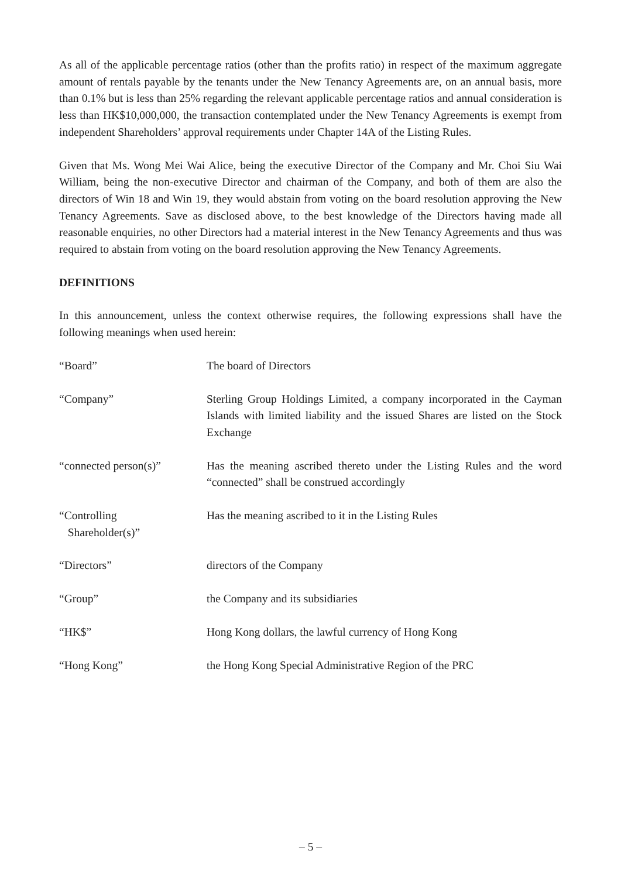As all of the applicable percentage ratios (other than the profits ratio) in respect of the maximum aggregate amount of rentals payable by the tenants under the New Tenancy Agreements are, on an annual basis, more than 0.1% but is less than 25% regarding the relevant applicable percentage ratios and annual consideration is less than HK$10,000,000, the transaction contemplated under the New Tenancy Agreements is exempt from independent Shareholders’ approval requirements under Chapter 14A of the Listing Rules.
Given that Ms. Wong Mei Wai Alice, being the executive Director of the Company and Mr. Choi Siu Wai William, being the non-executive Director and chairman of the Company, and both of them are also the directors of Win 18 and Win 19, they would abstain from voting on the board resolution approving the New Tenancy Agreements. Save as disclosed above, to the best knowledge of the Directors having made all reasonable enquiries, no other Directors had a material interest in the New Tenancy Agreements and thus was required to abstain from voting on the board resolution approving the New Tenancy Agreements.
DEFINITIONS
In this announcement, unless the context otherwise requires, the following expressions shall have the following meanings when used herein:
| “Board” | The board of Directors |
| “Company” | Sterling Group Holdings Limited, a company incorporated in the Cayman Islands with limited liability and the issued Shares are listed on the Stock Exchange |
| “connected person(s)” | Has the meaning ascribed thereto under the Listing Rules and the word “connected” shall be construed accordingly |
| “Controlling Shareholder(s)” | Has the meaning ascribed to it in the Listing Rules |
| “Directors” | directors of the Company |
| “Group” | the Company and its subsidiaries |
| “HK$” | Hong Kong dollars, the lawful currency of Hong Kong |
| “Hong Kong” | the Hong Kong Special Administrative Region of the PRC |
– 5 –